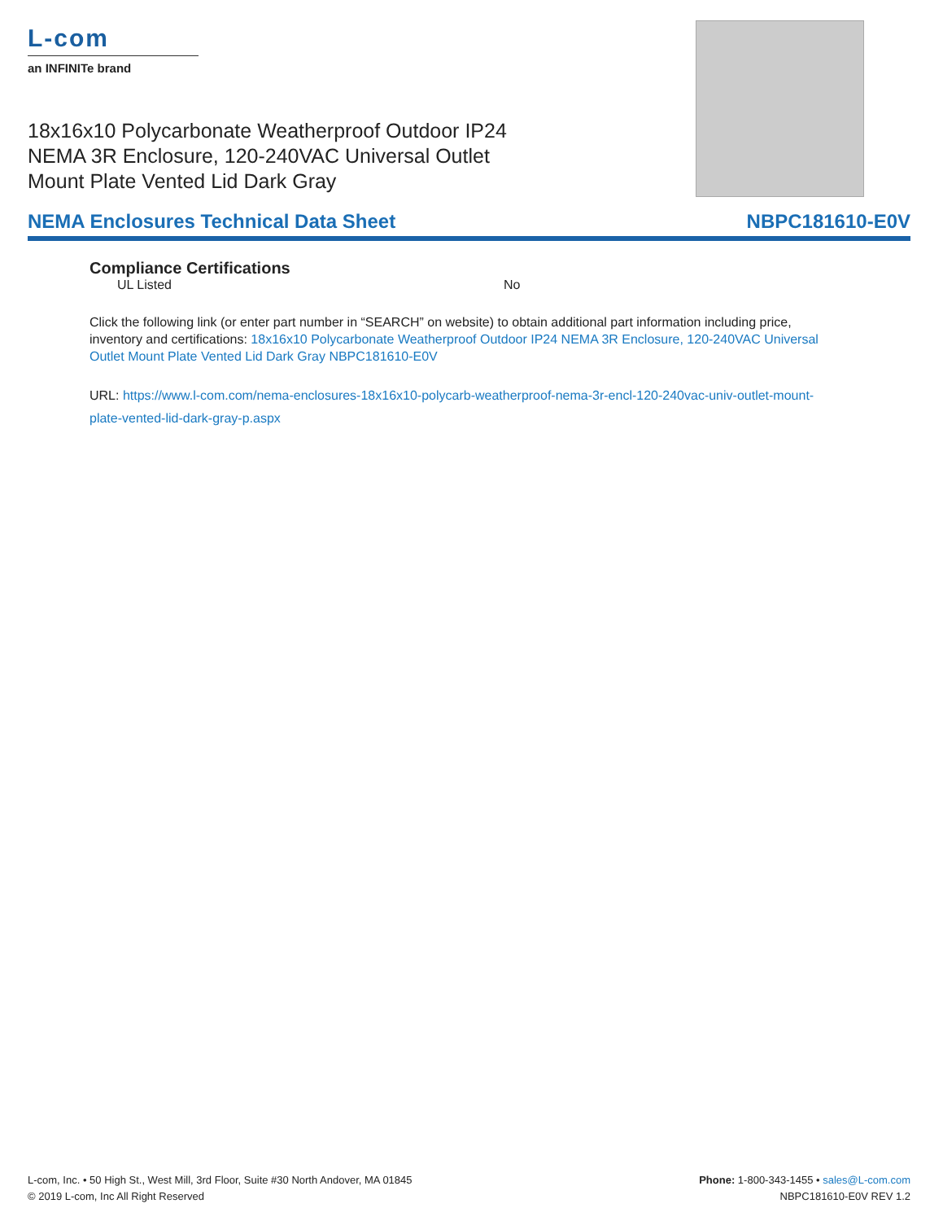L-com
an INFINITe brand
18x16x10 Polycarbonate Weatherproof Outdoor IP24 NEMA 3R Enclosure, 120-240VAC Universal Outlet Mount Plate Vented Lid Dark Gray
NEMA Enclosures Technical Data Sheet NBPC181610-E0V
Compliance Certifications
UL Listed No
Click the following link (or enter part number in “SEARCH” on website) to obtain additional part information including price, inventory and certifications: 18x16x10 Polycarbonate Weatherproof Outdoor IP24 NEMA 3R Enclosure, 120-240VAC Universal Outlet Mount Plate Vented Lid Dark Gray NBPC181610-E0V
URL: https://www.l-com.com/nema-enclosures-18x16x10-polycarb-weatherproof-nema-3r-encl-120-240vac-univ-outlet-mount-plate-vented-lid-dark-gray-p.aspx
L-com, Inc. • 50 High St., West Mill, 3rd Floor, Suite #30 North Andover, MA 01845
© 2019 L-com, Inc All Right Reserved
Phone: 1-800-343-1455 • sales@L-com.com
NBPC181610-E0V REV 1.2